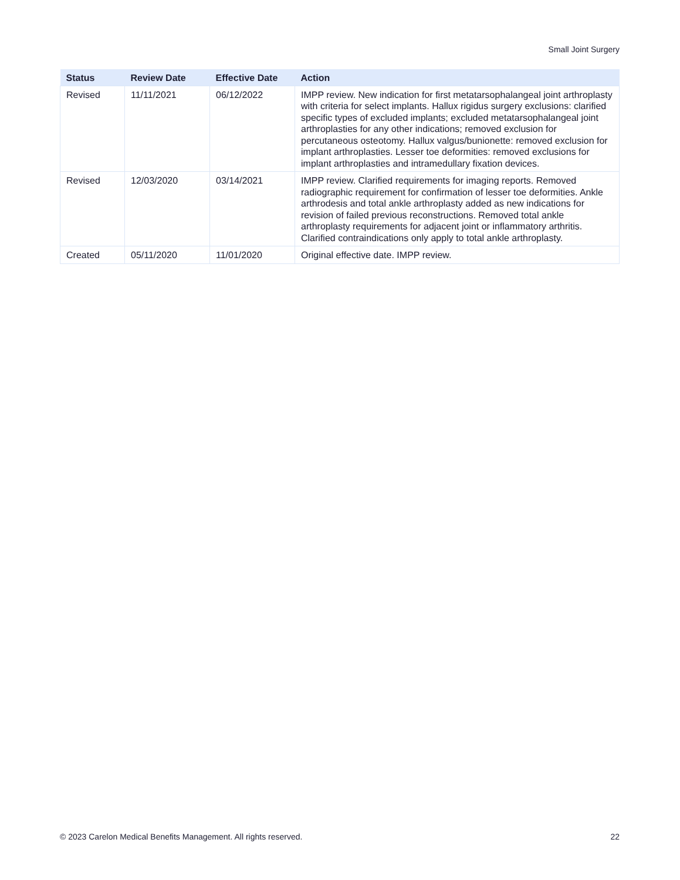Small Joint Surgery
| Status | Review Date | Effective Date | Action |
| --- | --- | --- | --- |
| Revised | 11/11/2021 | 06/12/2022 | IMPP review. New indication for first metatarsophalangeal joint arthroplasty with criteria for select implants. Hallux rigidus surgery exclusions: clarified specific types of excluded implants; excluded metatarsophalangeal joint arthroplasties for any other indications; removed exclusion for percutaneous osteotomy. Hallux valgus/bunionette: removed exclusion for implant arthroplasties. Lesser toe deformities: removed exclusions for implant arthroplasties and intramedullary fixation devices. |
| Revised | 12/03/2020 | 03/14/2021 | IMPP review. Clarified requirements for imaging reports. Removed radiographic requirement for confirmation of lesser toe deformities. Ankle arthrodesis and total ankle arthroplasty added as new indications for revision of failed previous reconstructions. Removed total ankle arthroplasty requirements for adjacent joint or inflammatory arthritis. Clarified contraindications only apply to total ankle arthroplasty. |
| Created | 05/11/2020 | 11/01/2020 | Original effective date. IMPP review. |
© 2023 Carelon Medical Benefits Management. All rights reserved. 22